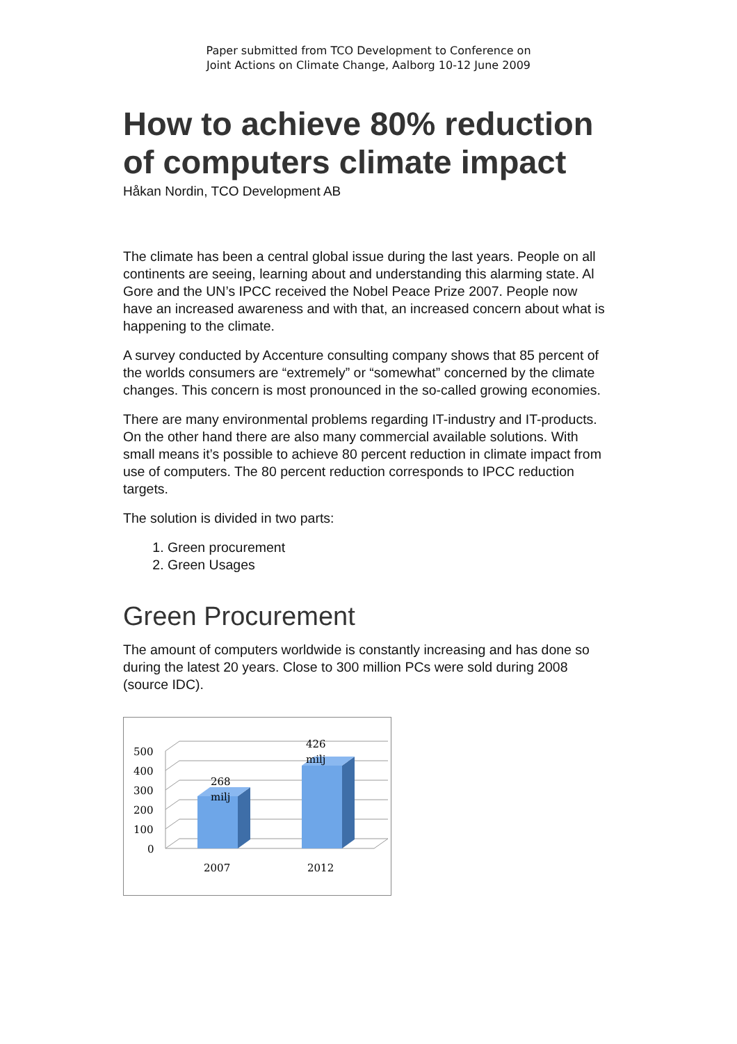Paper submitted from TCO Development to Conference on
Joint Actions on Climate Change, Aalborg 10-12 June 2009
How to achieve 80% reduction of computers climate impact
Håkan Nordin, TCO Development AB
The climate has been a central global issue during the last years. People on all continents are seeing, learning about and understanding this alarming state. Al Gore and the UN’s IPCC received the Nobel Peace Prize 2007. People now have an increased awareness and with that, an increased concern about what is happening to the climate.
A survey conducted by Accenture consulting company shows that 85 percent of the worlds consumers are “extremely” or “somewhat” concerned by the climate changes. This concern is most pronounced in the so-called growing economies.
There are many environmental problems regarding IT-industry and IT-products. On the other hand there are also many commercial available solutions. With small means it’s possible to achieve 80 percent reduction in climate impact from use of computers. The 80 percent reduction corresponds to IPCC reduction targets.
The solution is divided in two parts:
1. Green procurement
2. Green Usages
Green Procurement
The amount of computers worldwide is constantly increasing and has done so during the latest 20 years. Close to 300 million PCs were sold during 2008 (source IDC).
500
400
300
200
100
0
268
milj
426
milj
2007
2012